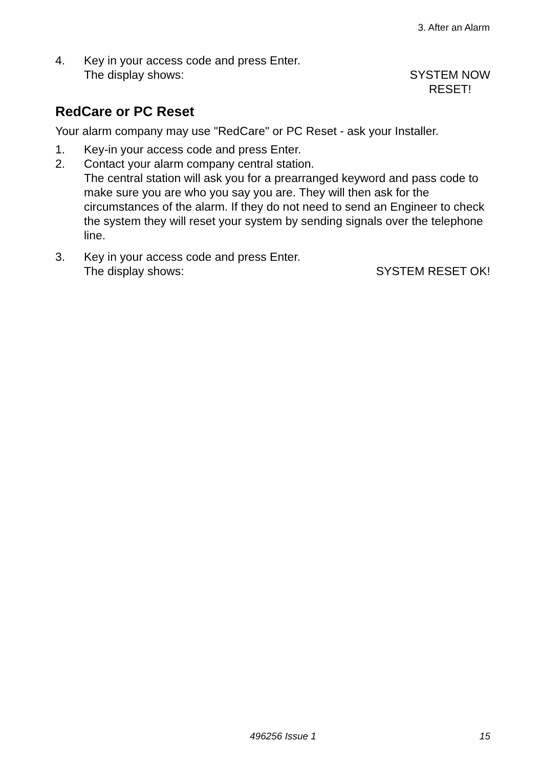3. After an Alarm
4. Key in your access code and press Enter.
The display shows: SYSTEM NOW
RESET!
RedCare or PC Reset
Your alarm company may use "RedCare" or PC Reset - ask your Installer.
1. Key-in your access code and press Enter.
2. Contact your alarm company central station.
The central station will ask you for a prearranged keyword and pass code to make sure you are who you say you are. They will then ask for the circumstances of the alarm. If they do not need to send an Engineer to check the system they will reset your system by sending signals over the telephone line.
3. Key in your access code and press Enter.
The display shows: SYSTEM RESET OK!
496256 Issue 1 15